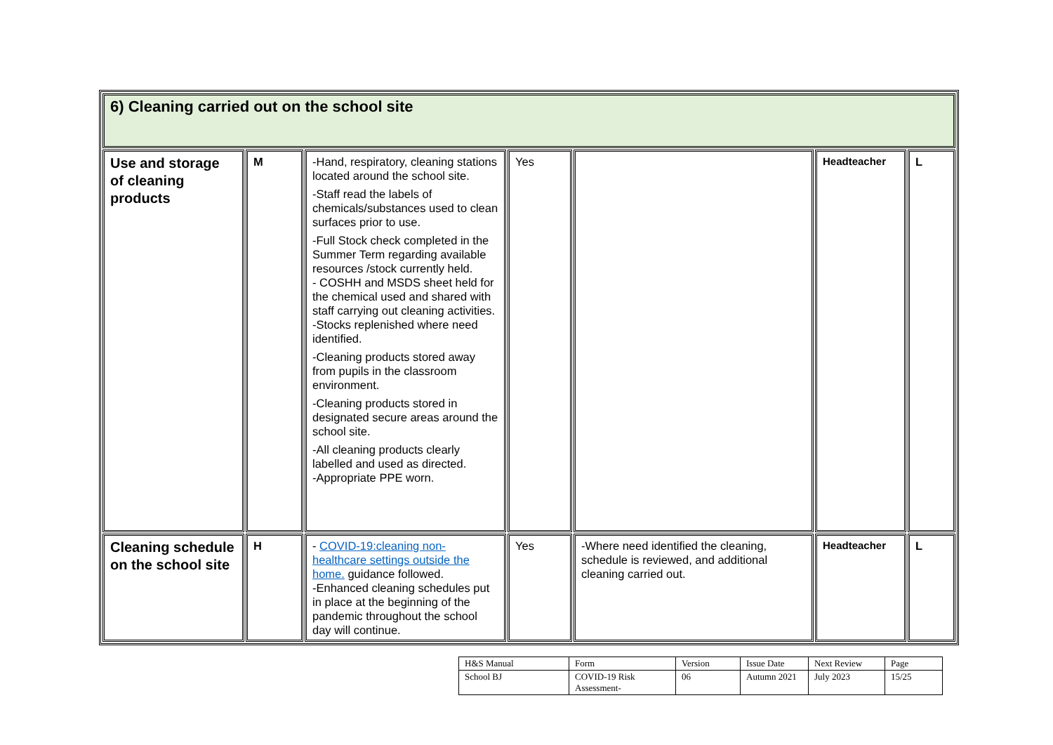| 6) Cleaning carried out on the school site | | | | | | |
| Use and storage of cleaning products | M | -Hand, respiratory, cleaning stations located around the school site. -Staff read the labels of chemicals/substances used to clean surfaces prior to use. -Full Stock check completed in the Summer Term regarding available resources /stock currently held. - COSHH and MSDS sheet held for the chemical used and shared with staff carrying out cleaning activities. -Stocks replenished where need identified. -Cleaning products stored away from pupils in the classroom environment. -Cleaning products stored in designated secure areas around the school site. -All cleaning products clearly labelled and used as directed. -Appropriate PPE worn. | Yes | | Headteacher | L |
| Cleaning schedule on the school site | H | - COVID-19:cleaning non-healthcare settings outside the home. guidance followed. -Enhanced cleaning schedules put in place at the beginning of the pandemic throughout the school day will continue. | Yes | -Where need identified the cleaning, schedule is reviewed, and additional cleaning carried out. | Headteacher | L |
| H&S Manual | Form | Version | Issue Date | Next Review | Page |
| School BJ | COVID-19 Risk Assessment- | 06 | Autumn 2021 | July 2023 | 15/25 |